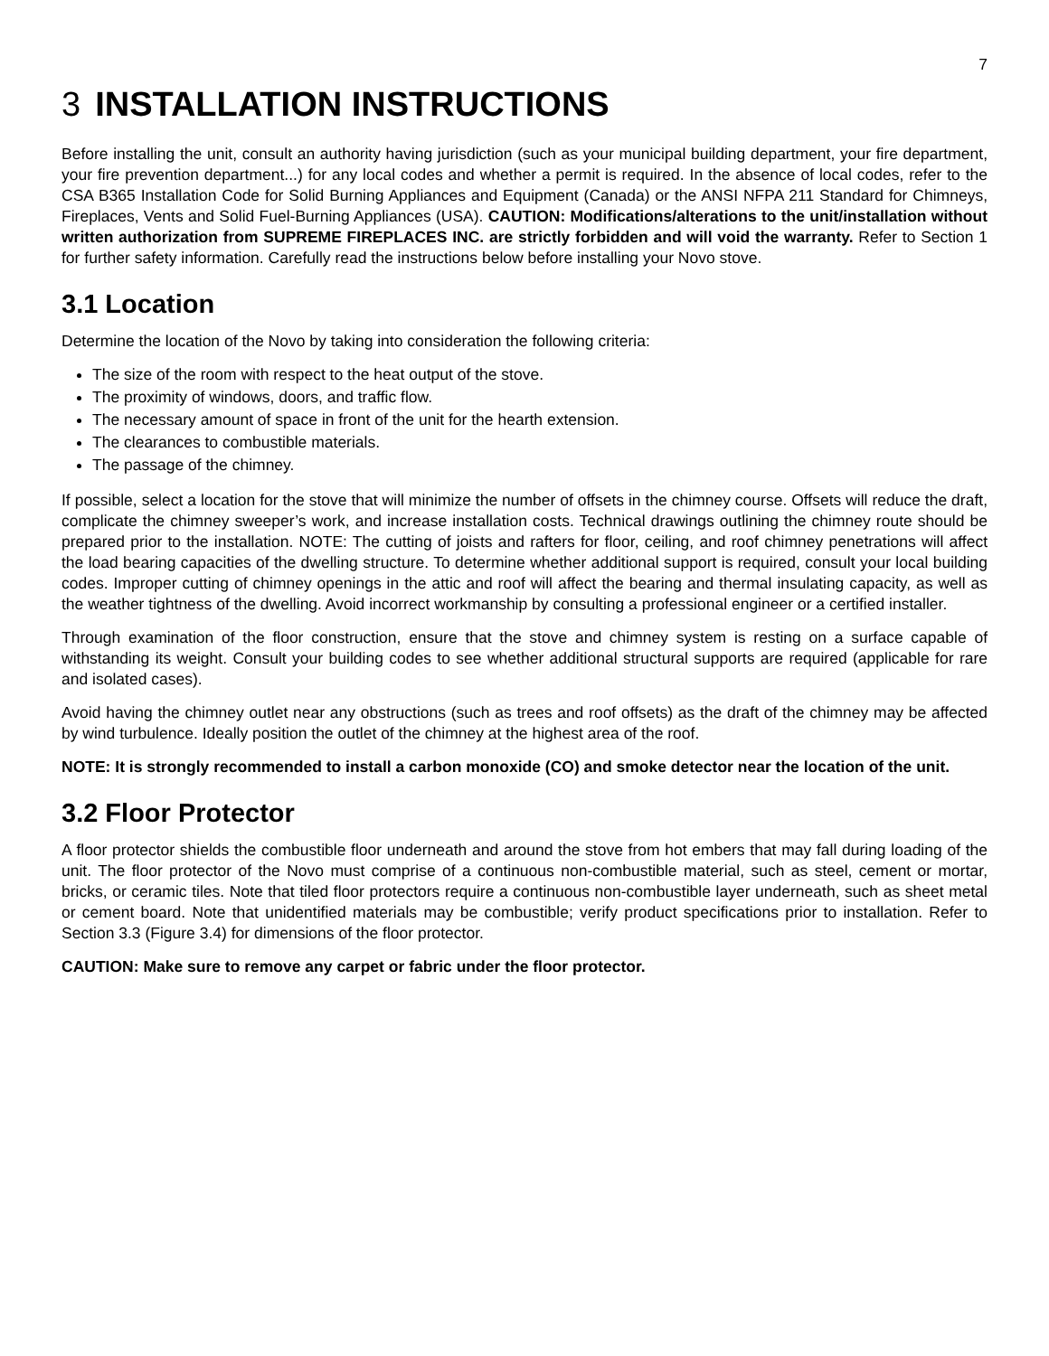7
3 INSTALLATION INSTRUCTIONS
Before installing the unit, consult an authority having jurisdiction (such as your municipal building department, your fire department, your fire prevention department...) for any local codes and whether a permit is required. In the absence of local codes, refer to the CSA B365 Installation Code for Solid Burning Appliances and Equipment (Canada) or the ANSI NFPA 211 Standard for Chimneys, Fireplaces, Vents and Solid Fuel-Burning Appliances (USA). CAUTION: Modifications/alterations to the unit/installation without written authorization from SUPREME FIREPLACES INC. are strictly forbidden and will void the warranty. Refer to Section 1 for further safety information. Carefully read the instructions below before installing your Novo stove.
3.1 Location
Determine the location of the Novo by taking into consideration the following criteria:
The size of the room with respect to the heat output of the stove.
The proximity of windows, doors, and traffic flow.
The necessary amount of space in front of the unit for the hearth extension.
The clearances to combustible materials.
The passage of the chimney.
If possible, select a location for the stove that will minimize the number of offsets in the chimney course. Offsets will reduce the draft, complicate the chimney sweeper’s work, and increase installation costs. Technical drawings outlining the chimney route should be prepared prior to the installation. NOTE: The cutting of joists and rafters for floor, ceiling, and roof chimney penetrations will affect the load bearing capacities of the dwelling structure. To determine whether additional support is required, consult your local building codes. Improper cutting of chimney openings in the attic and roof will affect the bearing and thermal insulating capacity, as well as the weather tightness of the dwelling. Avoid incorrect workmanship by consulting a professional engineer or a certified installer.
Through examination of the floor construction, ensure that the stove and chimney system is resting on a surface capable of withstanding its weight. Consult your building codes to see whether additional structural supports are required (applicable for rare and isolated cases).
Avoid having the chimney outlet near any obstructions (such as trees and roof offsets) as the draft of the chimney may be affected by wind turbulence. Ideally position the outlet of the chimney at the highest area of the roof.
NOTE: It is strongly recommended to install a carbon monoxide (CO) and smoke detector near the location of the unit.
3.2 Floor Protector
A floor protector shields the combustible floor underneath and around the stove from hot embers that may fall during loading of the unit. The floor protector of the Novo must comprise of a continuous non-combustible material, such as steel, cement or mortar, bricks, or ceramic tiles. Note that tiled floor protectors require a continuous non-combustible layer underneath, such as sheet metal or cement board. Note that unidentified materials may be combustible; verify product specifications prior to installation. Refer to Section 3.3 (Figure 3.4) for dimensions of the floor protector.
CAUTION: Make sure to remove any carpet or fabric under the floor protector.